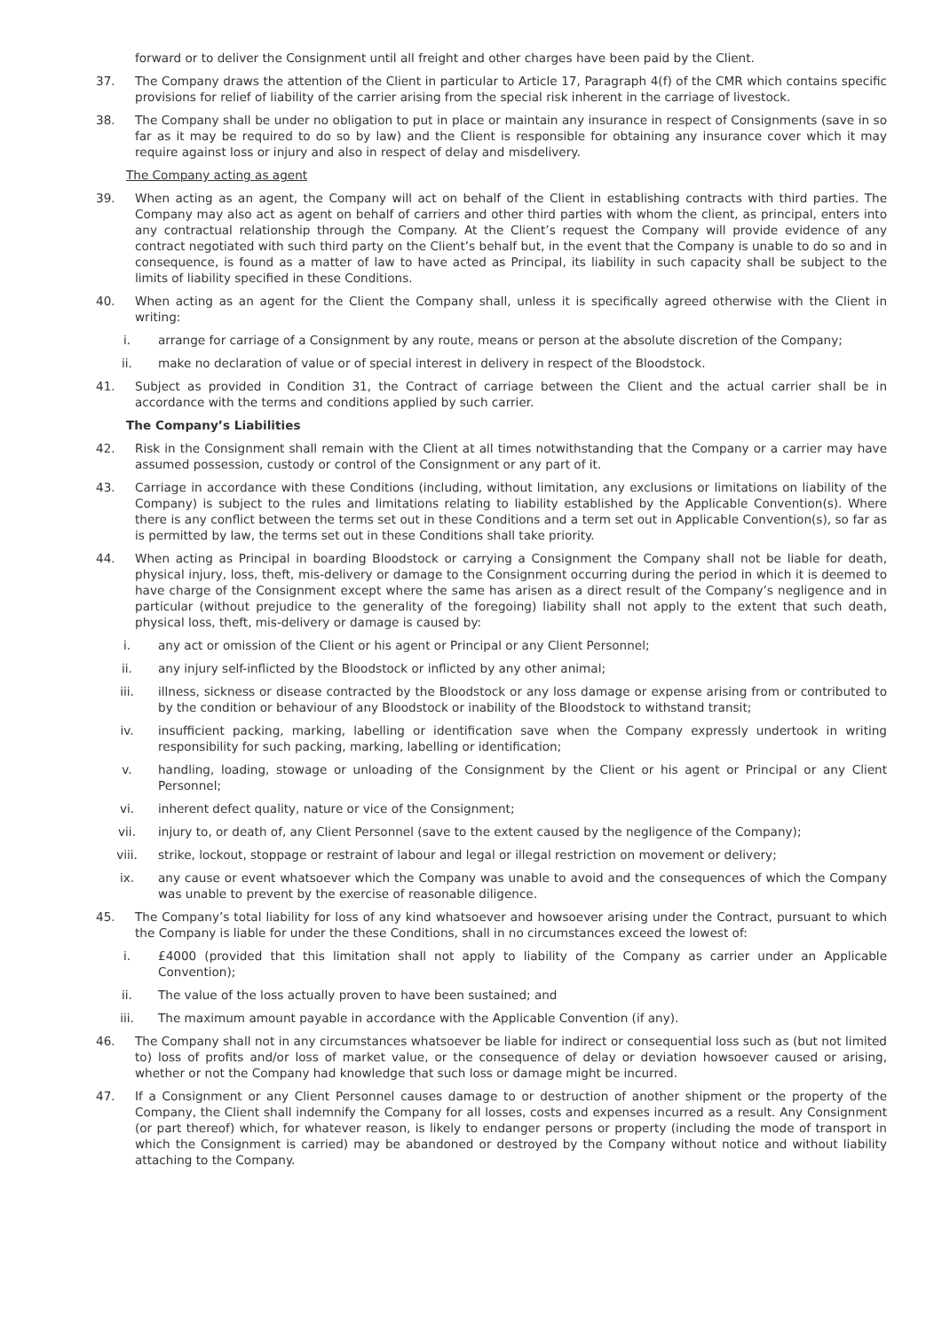forward or to deliver the Consignment until all freight and other charges have been paid by the Client.
37. The Company draws the attention of the Client in particular to Article 17, Paragraph 4(f) of the CMR which contains specific provisions for relief of liability of the carrier arising from the special risk inherent in the carriage of livestock.
38. The Company shall be under no obligation to put in place or maintain any insurance in respect of Consignments (save in so far as it may be required to do so by law) and the Client is responsible for obtaining any insurance cover which it may require against loss or injury and also in respect of delay and misdelivery.
The Company acting as agent
39. When acting as an agent, the Company will act on behalf of the Client in establishing contracts with third parties. The Company may also act as agent on behalf of carriers and other third parties with whom the client, as principal, enters into any contractual relationship through the Company. At the Client’s request the Company will provide evidence of any contract negotiated with such third party on the Client’s behalf but, in the event that the Company is unable to do so and in consequence, is found as a matter of law to have acted as Principal, its liability in such capacity shall be subject to the limits of liability specified in these Conditions.
40. When acting as an agent for the Client the Company shall, unless it is specifically agreed otherwise with the Client in writing:
i. arrange for carriage of a Consignment by any route, means or person at the absolute discretion of the Company;
ii. make no declaration of value or of special interest in delivery in respect of the Bloodstock.
41. Subject as provided in Condition 31, the Contract of carriage between the Client and the actual carrier shall be in accordance with the terms and conditions applied by such carrier.
The Company’s Liabilities
42. Risk in the Consignment shall remain with the Client at all times notwithstanding that the Company or a carrier may have assumed possession, custody or control of the Consignment or any part of it.
43. Carriage in accordance with these Conditions (including, without limitation, any exclusions or limitations on liability of the Company) is subject to the rules and limitations relating to liability established by the Applicable Convention(s). Where there is any conflict between the terms set out in these Conditions and a term set out in Applicable Convention(s), so far as is permitted by law, the terms set out in these Conditions shall take priority.
44. When acting as Principal in boarding Bloodstock or carrying a Consignment the Company shall not be liable for death, physical injury, loss, theft, mis-delivery or damage to the Consignment occurring during the period in which it is deemed to have charge of the Consignment except where the same has arisen as a direct result of the Company’s negligence and in particular (without prejudice to the generality of the foregoing) liability shall not apply to the extent that such death, physical loss, theft, mis-delivery or damage is caused by:
i. any act or omission of the Client or his agent or Principal or any Client Personnel;
ii. any injury self-inflicted by the Bloodstock or inflicted by any other animal;
iii. illness, sickness or disease contracted by the Bloodstock or any loss damage or expense arising from or contributed to by the condition or behaviour of any Bloodstock or inability of the Bloodstock to withstand transit;
iv. insufficient packing, marking, labelling or identification save when the Company expressly undertook in writing responsibility for such packing, marking, labelling or identification;
v. handling, loading, stowage or unloading of the Consignment by the Client or his agent or Principal or any Client Personnel;
vi. inherent defect quality, nature or vice of the Consignment;
vii. injury to, or death of, any Client Personnel (save to the extent caused by the negligence of the Company);
viii. strike, lockout, stoppage or restraint of labour and legal or illegal restriction on movement or delivery;
ix. any cause or event whatsoever which the Company was unable to avoid and the consequences of which the Company was unable to prevent by the exercise of reasonable diligence.
45. The Company’s total liability for loss of any kind whatsoever and howsoever arising under the Contract, pursuant to which the Company is liable for under the these Conditions, shall in no circumstances exceed the lowest of:
i. £4000 (provided that this limitation shall not apply to liability of the Company as carrier under an Applicable Convention);
ii. The value of the loss actually proven to have been sustained; and
iii. The maximum amount payable in accordance with the Applicable Convention (if any).
46. The Company shall not in any circumstances whatsoever be liable for indirect or consequential loss such as (but not limited to) loss of profits and/or loss of market value, or the consequence of delay or deviation howsoever caused or arising, whether or not the Company had knowledge that such loss or damage might be incurred.
47. If a Consignment or any Client Personnel causes damage to or destruction of another shipment or the property of the Company, the Client shall indemnify the Company for all losses, costs and expenses incurred as a result. Any Consignment (or part thereof) which, for whatever reason, is likely to endanger persons or property (including the mode of transport in which the Consignment is carried) may be abandoned or destroyed by the Company without notice and without liability attaching to the Company.